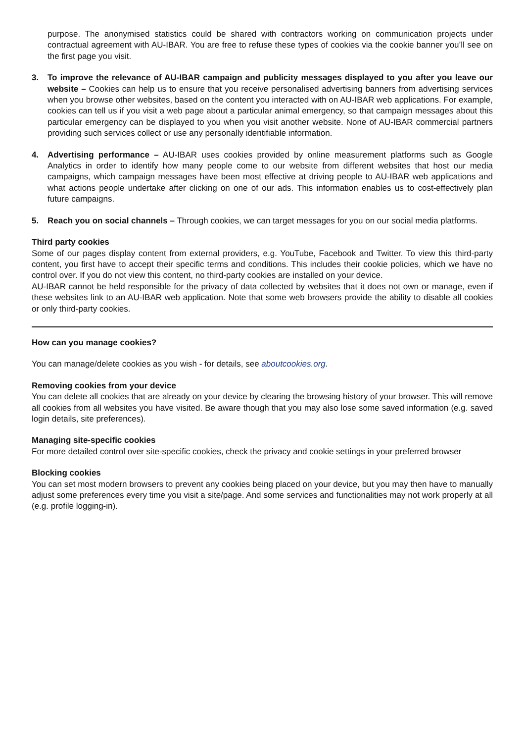purpose. The anonymised statistics could be shared with contractors working on communication projects under contractual agreement with AU-IBAR. You are free to refuse these types of cookies via the cookie banner you’ll see on the first page you visit.
3. To improve the relevance of AU-IBAR campaign and publicity messages displayed to you after you leave our website – Cookies can help us to ensure that you receive personalised advertising banners from advertising services when you browse other websites, based on the content you interacted with on AU-IBAR web applications. For example, cookies can tell us if you visit a web page about a particular animal emergency, so that campaign messages about this particular emergency can be displayed to you when you visit another website. None of AU-IBAR commercial partners providing such services collect or use any personally identifiable information.
4. Advertising performance – AU-IBAR uses cookies provided by online measurement platforms such as Google Analytics in order to identify how many people come to our website from different websites that host our media campaigns, which campaign messages have been most effective at driving people to AU-IBAR web applications and what actions people undertake after clicking on one of our ads. This information enables us to cost-effectively plan future campaigns.
5. Reach you on social channels – Through cookies, we can target messages for you on our social media platforms.
Third party cookies
Some of our pages display content from external providers, e.g. YouTube, Facebook and Twitter. To view this third-party content, you first have to accept their specific terms and conditions. This includes their cookie policies, which we have no control over. If you do not view this content, no third-party cookies are installed on your device.
AU-IBAR cannot be held responsible for the privacy of data collected by websites that it does not own or manage, even if these websites link to an AU-IBAR web application. Note that some web browsers provide the ability to disable all cookies or only third-party cookies.
How can you manage cookies?
You can manage/delete cookies as you wish - for details, see aboutcookies.org.
Removing cookies from your device
You can delete all cookies that are already on your device by clearing the browsing history of your browser. This will remove all cookies from all websites you have visited. Be aware though that you may also lose some saved information (e.g. saved login details, site preferences).
Managing site-specific cookies
For more detailed control over site-specific cookies, check the privacy and cookie settings in your preferred browser
Blocking cookies
You can set most modern browsers to prevent any cookies being placed on your device, but you may then have to manually adjust some preferences every time you visit a site/page. And some services and functionalities may not work properly at all (e.g. profile logging-in).